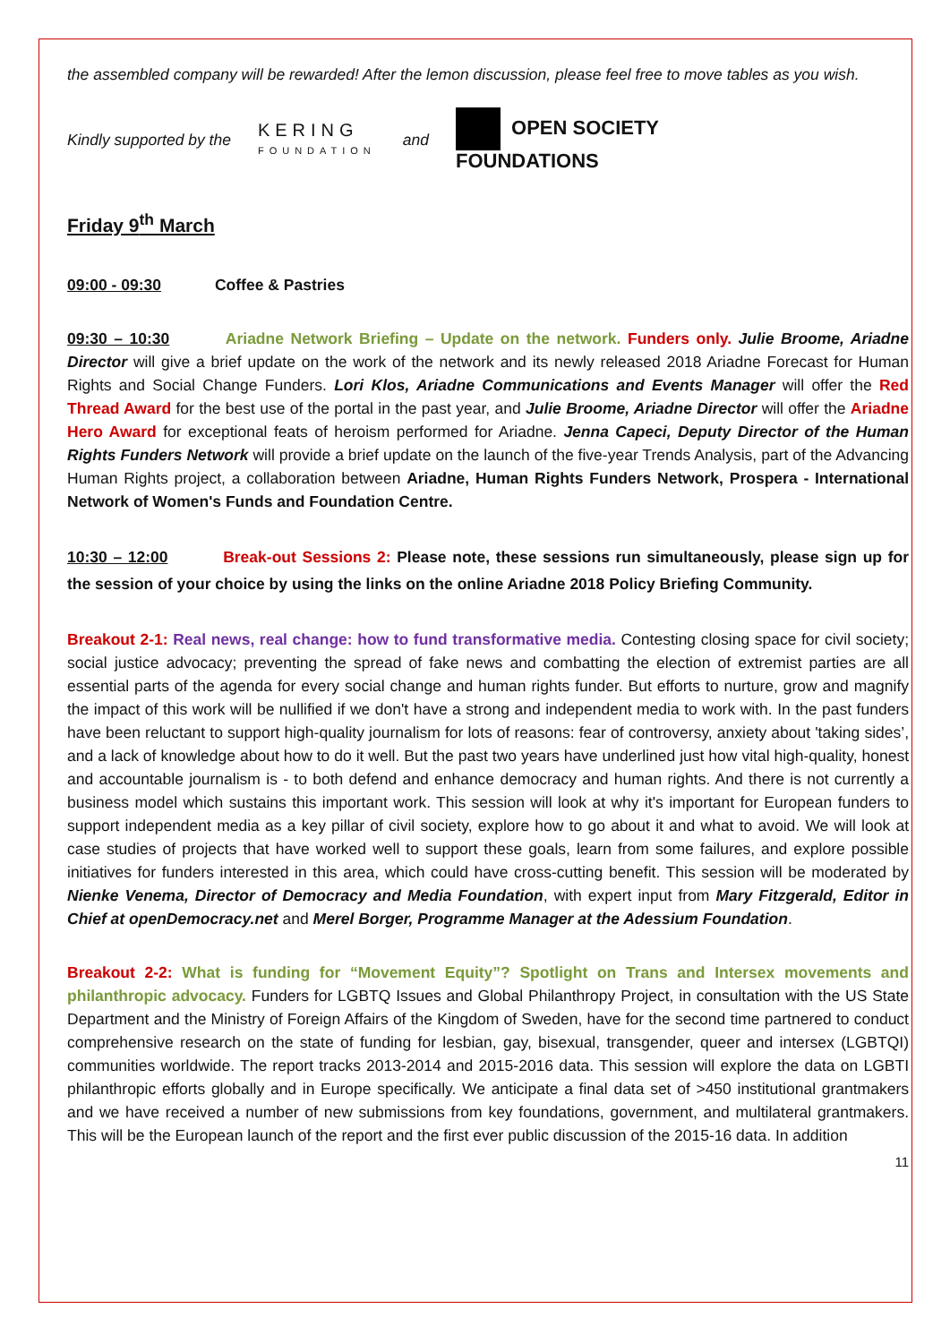the assembled company will be rewarded! After the lemon discussion, please feel free to move tables as you wish.
Kindly supported by the KERING
FOUNDATION and OPEN SOCIETY
FOUNDATIONS
Friday 9<sup>th</sup> March
09:00 - 09:30 Coffee & Pastries
09:30 – 10:30 Ariadne Network Briefing – Update on the network. Funders only. Julie Broome, Ariadne Director will give a brief update on the work of the network and its newly released 2018 Ariadne Forecast for Human Rights and Social Change Funders. Lori Klos, Ariadne Communications and Events Manager will offer the Red Thread Award for the best use of the portal in the past year, and Julie Broome, Ariadne Director will offer the Ariadne Hero Award for exceptional feats of heroism performed for Ariadne. Jenna Capeci, Deputy Director of the Human Rights Funders Network will provide a brief update on the launch of the five-year Trends Analysis, part of the Advancing Human Rights project, a collaboration between Ariadne, Human Rights Funders Network, Prospera - International Network of Women's Funds and Foundation Centre.
10:30 – 12:00 Break-out Sessions 2: Please note, these sessions run simultaneously, please sign up for the session of your choice by using the links on the online Ariadne 2018 Policy Briefing Community.
Breakout 2-1: Real news, real change: how to fund transformative media. Contesting closing space for civil society; social justice advocacy; preventing the spread of fake news and combatting the election of extremist parties are all essential parts of the agenda for every social change and human rights funder. But efforts to nurture, grow and magnify the impact of this work will be nullified if we don't have a strong and independent media to work with. In the past funders have been reluctant to support high-quality journalism for lots of reasons: fear of controversy, anxiety about 'taking sides’, and a lack of knowledge about how to do it well. But the past two years have underlined just how vital high-quality, honest and accountable journalism is - to both defend and enhance democracy and human rights. And there is not currently a business model which sustains this important work. This session will look at why it's important for European funders to support independent media as a key pillar of civil society, explore how to go about it and what to avoid. We will look at case studies of projects that have worked well to support these goals, learn from some failures, and explore possible initiatives for funders interested in this area, which could have cross-cutting benefit. This session will be moderated by Nienke Venema, Director of Democracy and Media Foundation, with expert input from Mary Fitzgerald, Editor in Chief at openDemocracy.net and Merel Borger, Programme Manager at the Adessium Foundation.
Breakout 2-2: What is funding for “Movement Equity”? Spotlight on Trans and Intersex movements and philanthropic advocacy. Funders for LGBTQ Issues and Global Philanthropy Project, in consultation with the US State Department and the Ministry of Foreign Affairs of the Kingdom of Sweden, have for the second time partnered to conduct comprehensive research on the state of funding for lesbian, gay, bisexual, transgender, queer and intersex (LGBTQI) communities worldwide. The report tracks 2013-2014 and 2015-2016 data. This session will explore the data on LGBTI philanthropic efforts globally and in Europe specifically. We anticipate a final data set of >450 institutional grantmakers and we have received a number of new submissions from key foundations, government, and multilateral grantmakers. This will be the European launch of the report and the first ever public discussion of the 2015-16 data. In addition
11